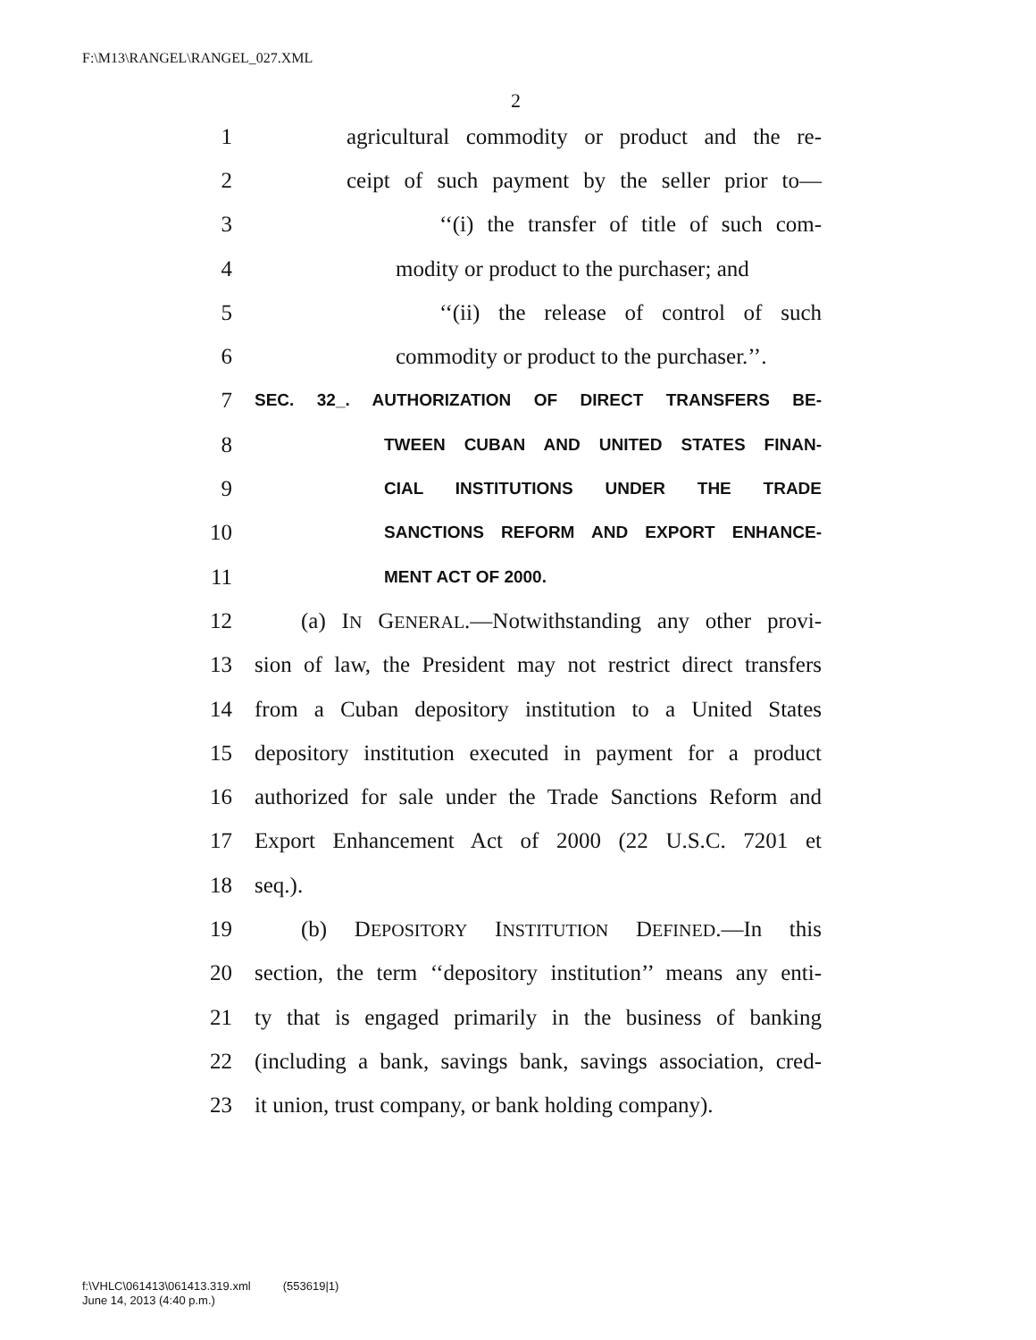F:\M13\RANGEL\RANGEL_027.XML
2
1 agricultural commodity or product and the re-
2 ceipt of such payment by the seller prior to—
3 ‘‘(i) the transfer of title of such com-
4 modity or product to the purchaser; and
5 ‘‘(ii) the release of control of such
6 commodity or product to the purchaser.’’.
7 SEC. 32_. AUTHORIZATION OF DIRECT TRANSFERS BE-
8 TWEEN CUBAN AND UNITED STATES FINAN-
9 CIAL INSTITUTIONS UNDER THE TRADE
10 SANCTIONS REFORM AND EXPORT ENHANCE-
11 MENT ACT OF 2000.
12 (a) IN GENERAL.—Notwithstanding any other provi-
13 sion of law, the President may not restrict direct transfers
14 from a Cuban depository institution to a United States
15 depository institution executed in payment for a product
16 authorized for sale under the Trade Sanctions Reform and
17 Export Enhancement Act of 2000 (22 U.S.C. 7201 et
18 seq.).
19 (b) DEPOSITORY INSTITUTION DEFINED.—In this
20 section, the term ‘‘depository institution’’ means any enti-
21 ty that is engaged primarily in the business of banking
22 (including a bank, savings bank, savings association, cred-
23 it union, trust company, or bank holding company).
f:\VHLC\061413\061413.319.xml (553619|1)
June 14, 2013 (4:40 p.m.)